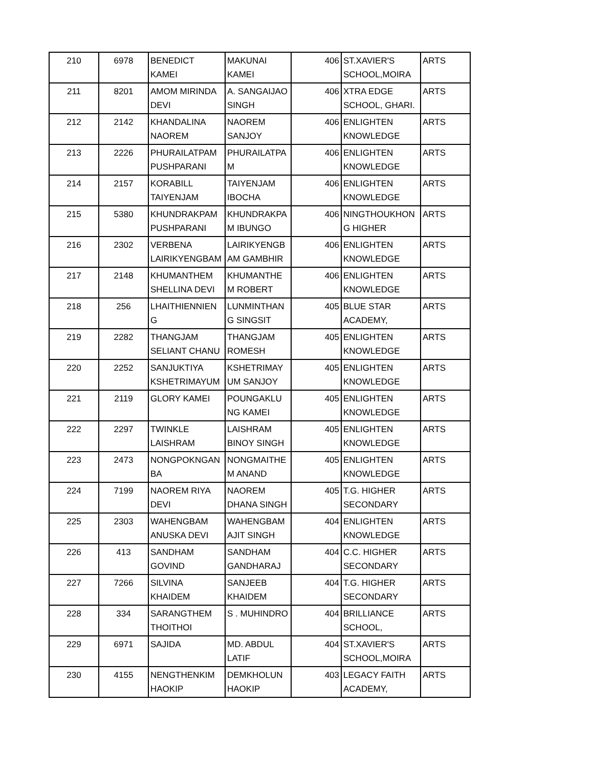| 210 | 6978 | BENEDICT KAMEI | MAKUNAI KAMEI | 406 | ST.XAVIER'S SCHOOL,MOIRA | ARTS |
| 211 | 8201 | AMOM MIRINDA DEVI | A. SANGAIJAO SINGH | 406 | XTRA EDGE SCHOOL, GHARI. | ARTS |
| 212 | 2142 | KHANDALINA NAOREM | NAOREM SANJOY | 406 | ENLIGHTEN KNOWLEDGE | ARTS |
| 213 | 2226 | PHURAILATPAM PUSHPARANI | PHURAILATPA M | 406 | ENLIGHTEN KNOWLEDGE | ARTS |
| 214 | 2157 | KORABILL TAIYENJAM | TAIYENJAM IBOCHA | 406 | ENLIGHTEN KNOWLEDGE | ARTS |
| 215 | 5380 | KHUNDRAKPAM PUSHPARANI | KHUNDRAKPA M IBUNGO | 406 | NINGTHOUKHON G HIGHER | ARTS |
| 216 | 2302 | VERBENA LAIRIKYENGBAM | LAIRIKYENGB AM GAMBHIR | 406 | ENLIGHTEN KNOWLEDGE | ARTS |
| 217 | 2148 | KHUMANTHEM SHELLINA DEVI | KHUMANTHE M ROBERT | 406 | ENLIGHTEN KNOWLEDGE | ARTS |
| 218 | 256 | LHAITHIENNIEN G | LUNMINTHAN G SINGSIT | 405 | BLUE STAR ACADEMY, | ARTS |
| 219 | 2282 | THANGJAM SELIANT CHANU | THANGJAM ROMESH | 405 | ENLIGHTEN KNOWLEDGE | ARTS |
| 220 | 2252 | SANJUKTIYA KSHETRIMAYUM | KSHETRIMAY UM SANJOY | 405 | ENLIGHTEN KNOWLEDGE | ARTS |
| 221 | 2119 | GLORY KAMEI | POUNGAKLU NG KAMEI | 405 | ENLIGHTEN KNOWLEDGE | ARTS |
| 222 | 2297 | TWINKLE LAISHRAM | LAISHRAM BINOY SINGH | 405 | ENLIGHTEN KNOWLEDGE | ARTS |
| 223 | 2473 | NONGPOKNGAN BA | NONGMAITHE M ANAND | 405 | ENLIGHTEN KNOWLEDGE | ARTS |
| 224 | 7199 | NAOREM RIYA DEVI | NAOREM DHANA SINGH | 405 | T.G. HIGHER SECONDARY | ARTS |
| 225 | 2303 | WAHENGBAM ANUSKA DEVI | WAHENGBAM AJIT SINGH | 404 | ENLIGHTEN KNOWLEDGE | ARTS |
| 226 | 413 | SANDHAM GOVIND | SANDHAM GANDHARAJ | 404 | C.C. HIGHER SECONDARY | ARTS |
| 227 | 7266 | SILVINA KHAIDEM | SANJEEB KHAIDEM | 404 | T.G. HIGHER SECONDARY | ARTS |
| 228 | 334 | SARANGTHEM THOITHOI | S . MUHINDRO | 404 | BRILLIANCE SCHOOL, | ARTS |
| 229 | 6971 | SAJIDA | MD. ABDUL LATIF | 404 | ST.XAVIER'S SCHOOL,MOIRA | ARTS |
| 230 | 4155 | NENGTHENKIM HAOKIP | DEMKHOLUN HAOKIP | 403 | LEGACY FAITH ACADEMY, | ARTS |